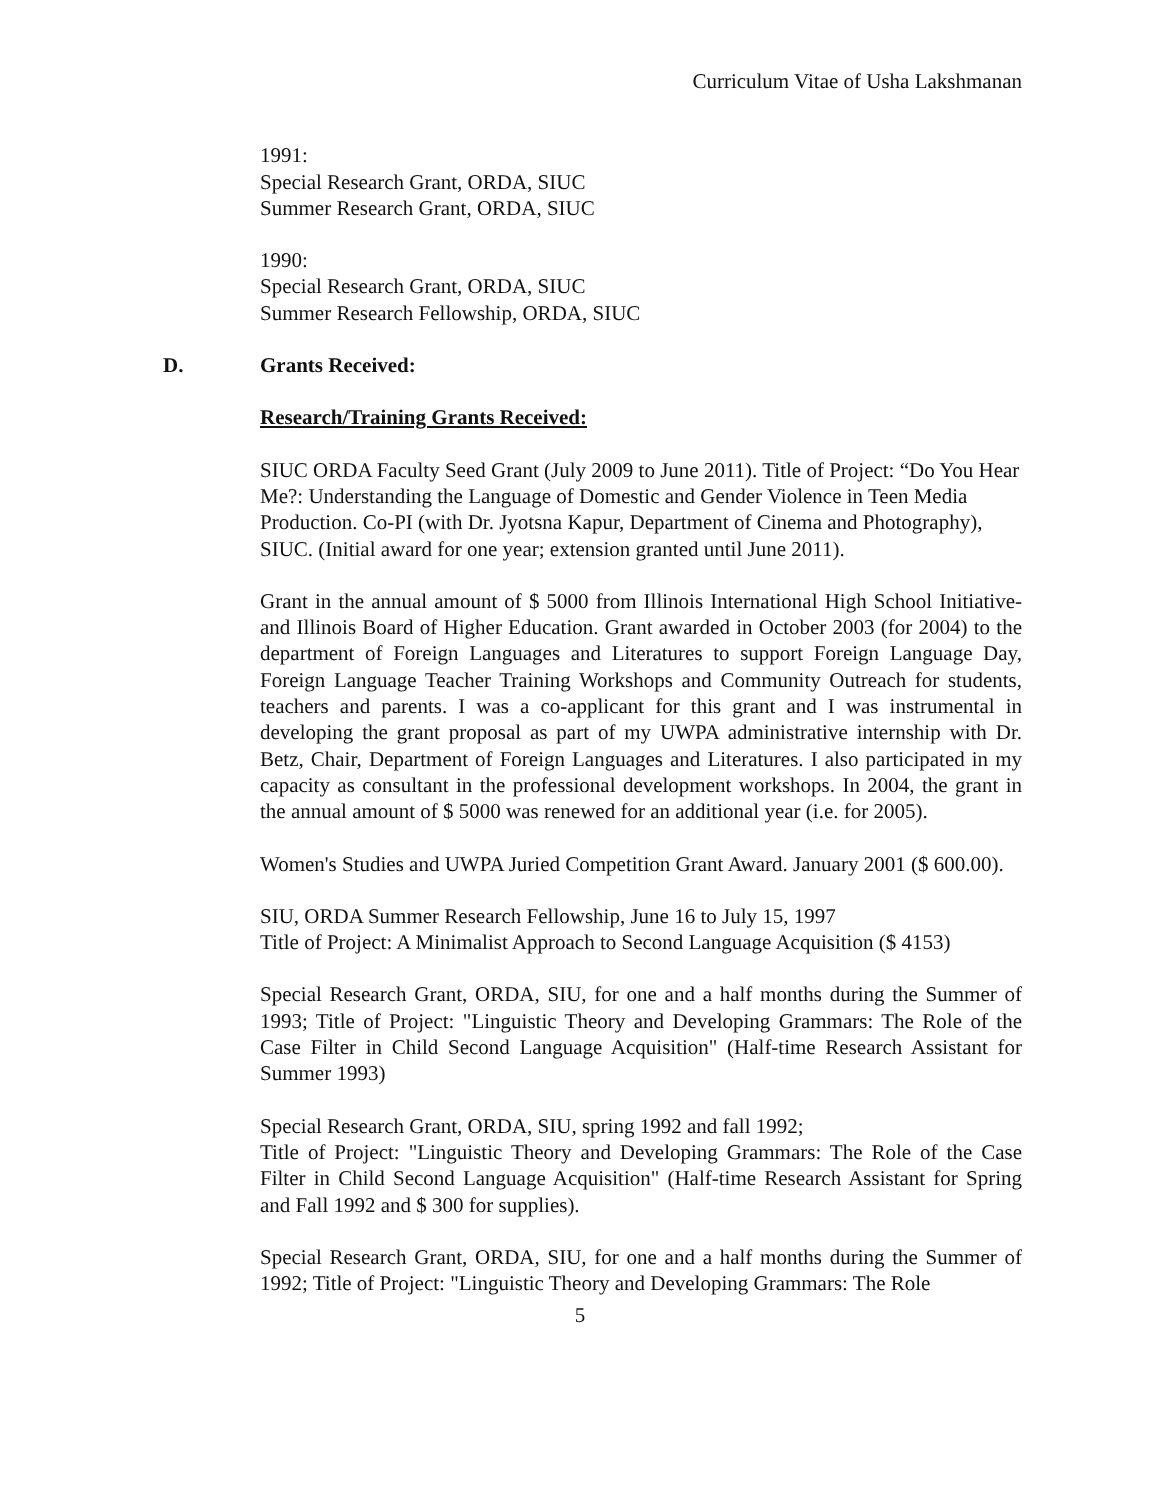Curriculum Vitae of Usha Lakshmanan
1991:
Special Research Grant, ORDA, SIUC
Summer Research Grant, ORDA, SIUC
1990:
Special Research Grant, ORDA, SIUC
Summer Research Fellowship, ORDA, SIUC
D. Grants Received:
Research/Training Grants Received:
SIUC ORDA Faculty Seed Grant (July 2009 to June 2011). Title of Project: “Do You Hear Me?: Understanding the Language of Domestic and Gender Violence in Teen Media Production. Co-PI (with Dr. Jyotsna Kapur, Department of Cinema and Photography), SIUC. (Initial award for one year; extension granted until June 2011).
Grant in the annual amount of $ 5000 from Illinois International High School Initiative-and Illinois Board of Higher Education. Grant awarded in October 2003 (for 2004) to the department of Foreign Languages and Literatures to support Foreign Language Day, Foreign Language Teacher Training Workshops and Community Outreach for students, teachers and parents. I was a co-applicant for this grant and I was instrumental in developing the grant proposal as part of my UWPA administrative internship with Dr. Betz, Chair, Department of Foreign Languages and Literatures. I also participated in my capacity as consultant in the professional development workshops. In 2004, the grant in the annual amount of $ 5000 was renewed for an additional year (i.e. for 2005).
Women's Studies and UWPA Juried Competition Grant Award. January 2001 ($ 600.00).
SIU, ORDA Summer Research Fellowship, June 16 to July 15, 1997
Title of Project: A Minimalist Approach to Second Language Acquisition ($ 4153)
Special Research Grant, ORDA, SIU, for one and a half months during the Summer of 1993; Title of Project: "Linguistic Theory and Developing Grammars: The Role of the Case Filter in Child Second Language Acquisition" (Half-time Research Assistant for Summer 1993)
Special Research Grant, ORDA, SIU, spring 1992 and fall 1992;
Title of Project: "Linguistic Theory and Developing Grammars: The Role of the Case Filter in Child Second Language Acquisition" (Half-time Research Assistant for Spring and Fall 1992 and $ 300 for supplies).
Special Research Grant, ORDA, SIU, for one and a half months during the Summer of 1992; Title of Project: "Linguistic Theory and Developing Grammars: The Role
5